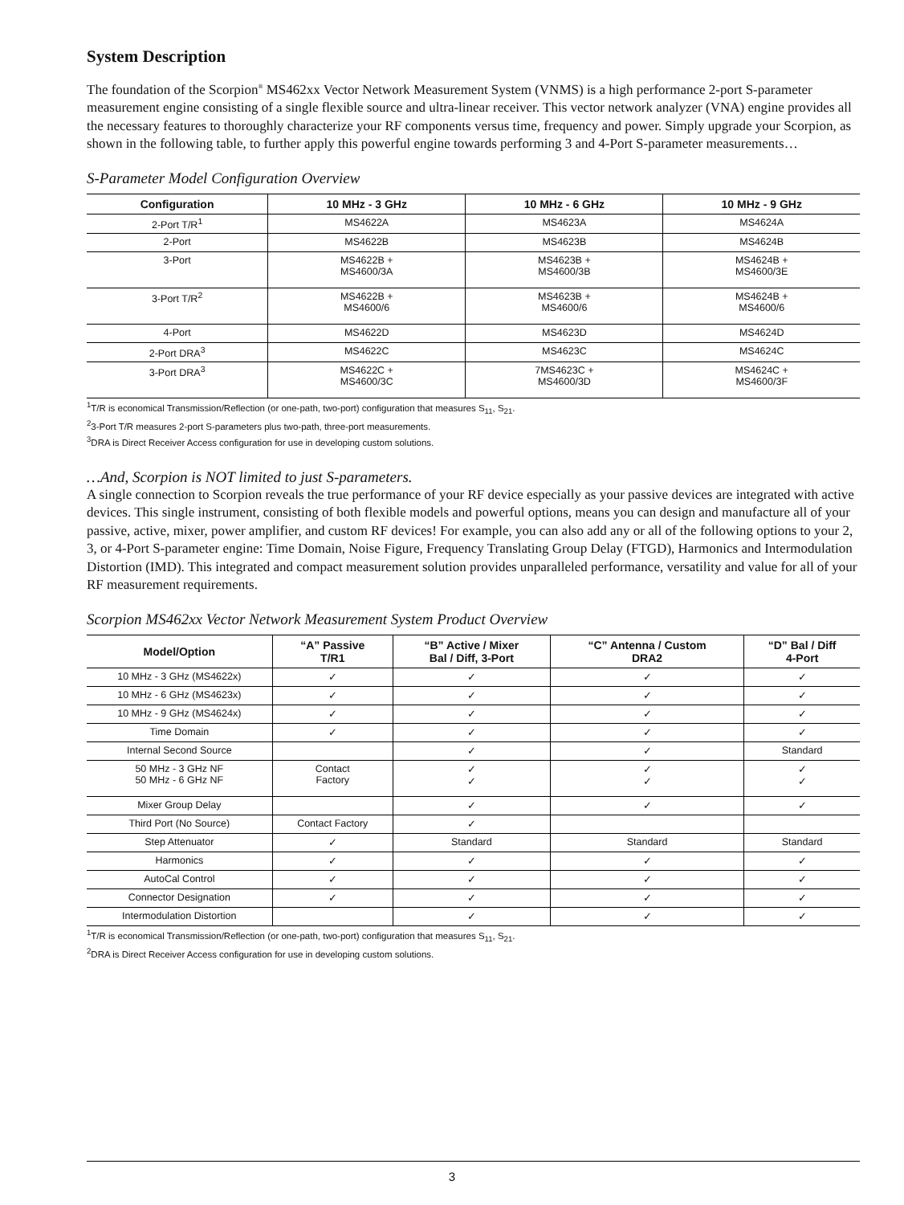System Description
The foundation of the Scorpion<sup>®</sup> MS462xx Vector Network Measurement System (VNMS) is a high performance 2-port S-parameter measurement engine consisting of a single flexible source and ultra-linear receiver. This vector network analyzer (VNA) engine provides all the necessary features to thoroughly characterize your RF components versus time, frequency and power. Simply upgrade your Scorpion, as shown in the following table, to further apply this powerful engine towards performing 3 and 4-Port S-parameter measurements…
S-Parameter Model Configuration Overview
| Configuration | 10 MHz - 3 GHz | 10 MHz - 6 GHz | 10 MHz - 9 GHz |
| --- | --- | --- | --- |
| 2-Port T/R<sup>1</sup> | MS4622A | MS4623A | MS4624A |
| 2-Port | MS4622B | MS4623B | MS4624B |
| 3-Port | MS4622B + MS4600/3A | MS4623B + MS4600/3B | MS4624B + MS4600/3E |
| 3-Port T/R<sup>2</sup> | MS4622B + MS4600/6 | MS4623B + MS4600/6 | MS4624B + MS4600/6 |
| 4-Port | MS4622D | MS4623D | MS4624D |
| 2-Port DRA<sup>3</sup> | MS4622C | MS4623C | MS4624C |
| 3-Port DRA<sup>3</sup> | MS4622C + MS4600/3C | 7MS4623C + MS4600/3D | MS4624C + MS4600/3F |
<sup>1</sup> T/R is economical Transmission/Reflection (or one-path, two-port) configuration that measures S<sub>11</sub>, S<sub>21</sub>.
<sup>2</sup> 3-Port T/R measures 2-port S-parameters plus two-path, three-port measurements.
<sup>3</sup> DRA is Direct Receiver Access configuration for use in developing custom solutions.
…And, Scorpion is NOT limited to just S-parameters.
A single connection to Scorpion reveals the true performance of your RF device especially as your passive devices are integrated with active devices. This single instrument, consisting of both flexible models and powerful options, means you can design and manufacture all of your passive, active, mixer, power amplifier, and custom RF devices! For example, you can also add any or all of the following options to your 2, 3, or 4-Port S-parameter engine: Time Domain, Noise Figure, Frequency Translating Group Delay (FTGD), Harmonics and Intermodulation Distortion (IMD). This integrated and compact measurement solution provides unparalleled performance, versatility and value for all of your RF measurement requirements.
Scorpion MS462xx Vector Network Measurement System Product Overview
| Model/Option | “A” Passive T/R1 | “B” Active / Mixer Bal / Diff, 3-Port | “C” Antenna / Custom DRA2 | “D” Bal / Diff 4-Port |
| --- | --- | --- | --- | --- |
| 10 MHz - 3 GHz (MS4622x) | ✓ | ✓ | ✓ | ✓ |
| 10 MHz - 6 GHz (MS4623x) | ✓ | ✓ | ✓ | ✓ |
| 10 MHz - 9 GHz (MS4624x) | ✓ | ✓ | ✓ | ✓ |
| Time Domain | ✓ | ✓ | ✓ | ✓ |
| Internal Second Source | | ✓ | ✓ | Standard |
| 50 MHz - 3 GHz NF 50 MHz - 6 GHz NF | Contact Factory | ✓ ✓ | ✓ ✓ | ✓ ✓ |
| Mixer Group Delay | | ✓ | ✓ | ✓ |
| Third Port (No Source) | Contact Factory | ✓ | | |
| Step Attenuator | ✓ | Standard | Standard | Standard |
| Harmonics | ✓ | ✓ | ✓ | ✓ |
| AutoCal Control | ✓ | ✓ | ✓ | ✓ |
| Connector Designation | ✓ | ✓ | ✓ | ✓ |
| Intermodulation Distortion | | ✓ | ✓ | ✓ |
<sup>1</sup> T/R is economical Transmission/Reflection (or one-path, two-port) configuration that measures S<sub>11</sub>, S<sub>21</sub>.
<sup>2</sup> DRA is Direct Receiver Access configuration for use in developing custom solutions.
3